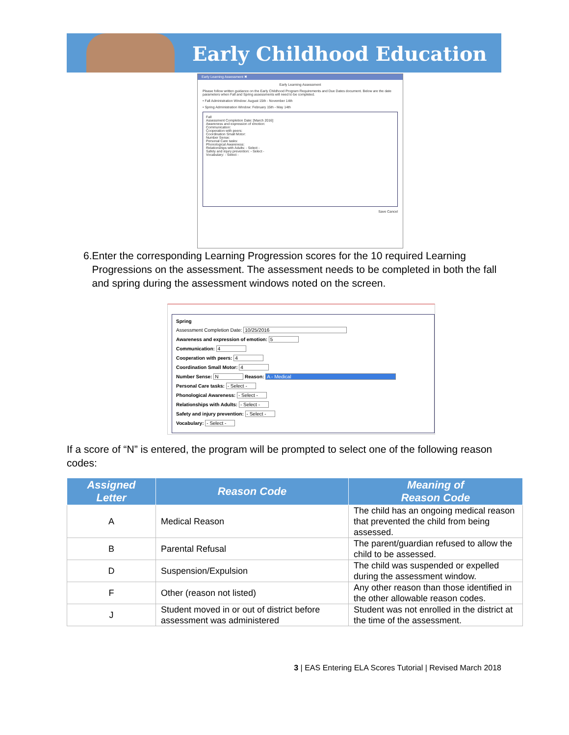Early Childhood Education
Early Learning Assessment ✖
Early Learning Assessment
Please follow written guidance on the Early Childhood Program Requirements and Due Dates document. Below are the date parameters when Fall and Spring assessments will need to be completed.
• Fall Administration Window: August 15th - November 14th
• Spring Administration Window: February 15th - May 14th
Fall
Assessment Completion Date: [March 2016]
Awareness and expression of emotion:
Communication:
Cooperation with peers:
Coordination Small Motor:
Number Sense:
Personal Care tasks:
Phonological Awareness:
Relationships with Adults: - Select -
Safety and injury prevention: - Select -
Vocabulary: - Select -
Save Cancel
6. Enter the corresponding Learning Progression scores for the 10 required Learning Progressions on the assessment. The assessment needs to be completed in both the fall and spring during the assessment windows noted on the screen.
Spring
Assessment Completion Date: 10/25/2016
Awareness and expression of emotion: 5
Communication: 4
Cooperation with peers: 4
Coordination Small Motor: 4
Number Sense: N Reason: A - Medical
Personal Care tasks: - Select -
Phonological Awareness: - Select -
Relationships with Adults: - Select -
Safety and injury prevention: - Select -
Vocabulary: - Select -
If a score of “N” is entered, the program will be prompted to select one of the following reason codes:
| Assigned Letter | Reason Code | Meaning of Reason Code |
| --- | --- | --- |
| A | Medical Reason | The child has an ongoing medical reason that prevented the child from being assessed. |
| B | Parental Refusal | The parent/guardian refused to allow the child to be assessed. |
| D | Suspension/Expulsion | The child was suspended or expelled during the assessment window. |
| F | Other (reason not listed) | Any other reason than those identified in the other allowable reason codes. |
| J | Student moved in or out of district before assessment was administered | Student was not enrolled in the district at the time of the assessment. |
3 | EAS Entering ELA Scores Tutorial | Revised March 2018